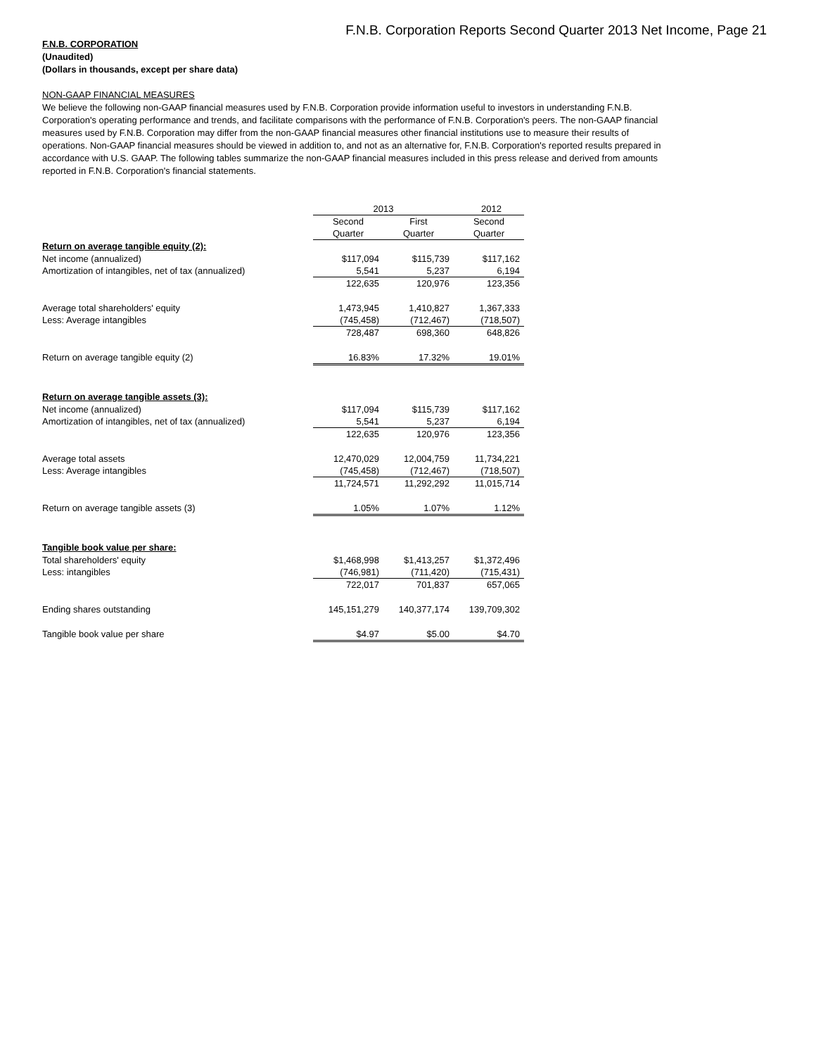F.N.B. Corporation Reports Second Quarter 2013 Net Income, Page 21
F.N.B. CORPORATION
(Unaudited)
(Dollars in thousands, except per share data)
NON-GAAP FINANCIAL MEASURES
We believe the following non-GAAP financial measures used by F.N.B. Corporation provide information useful to investors in understanding F.N.B. Corporation's operating performance and trends, and facilitate comparisons with the performance of F.N.B. Corporation's peers. The non-GAAP financial measures used by F.N.B. Corporation may differ from the non-GAAP financial measures other financial institutions use to measure their results of operations. Non-GAAP financial measures should be viewed in addition to, and not as an alternative for, F.N.B. Corporation's reported results prepared in accordance with U.S. GAAP. The following tables summarize the non-GAAP financial measures included in this press release and derived from amounts reported in F.N.B. Corporation's financial statements.
| | 2013 | | 2012 |
| | Second | First | Second |
| | Quarter | Quarter | Quarter |
| Return on average tangible equity (2): | | | |
| Net income (annualized) | $117,094 | $115,739 | $117,162 |
| Amortization of intangibles, net of tax (annualized) | 5,541 | 5,237 | 6,194 |
| | 122,635 | 120,976 | 123,356 |
| Average total shareholders' equity | 1,473,945 | 1,410,827 | 1,367,333 |
| Less: Average intangibles | (745,458) | (712,467) | (718,507) |
| | 728,487 | 698,360 | 648,826 |
| Return on average tangible equity (2) | 16.83% | 17.32% | 19.01% |
| Return on average tangible assets (3): | | | |
| Net income (annualized) | $117,094 | $115,739 | $117,162 |
| Amortization of intangibles, net of tax (annualized) | 5,541 | 5,237 | 6,194 |
| | 122,635 | 120,976 | 123,356 |
| Average total assets | 12,470,029 | 12,004,759 | 11,734,221 |
| Less: Average intangibles | (745,458) | (712,467) | (718,507) |
| | 11,724,571 | 11,292,292 | 11,015,714 |
| Return on average tangible assets (3) | 1.05% | 1.07% | 1.12% |
| Tangible book value per share: | | | |
| Total shareholders' equity | $1,468,998 | $1,413,257 | $1,372,496 |
| Less: intangibles | (746,981) | (711,420) | (715,431) |
| | 722,017 | 701,837 | 657,065 |
| Ending shares outstanding | 145,151,279 | 140,377,174 | 139,709,302 |
| Tangible book value per share | $4.97 | $5.00 | $4.70 |